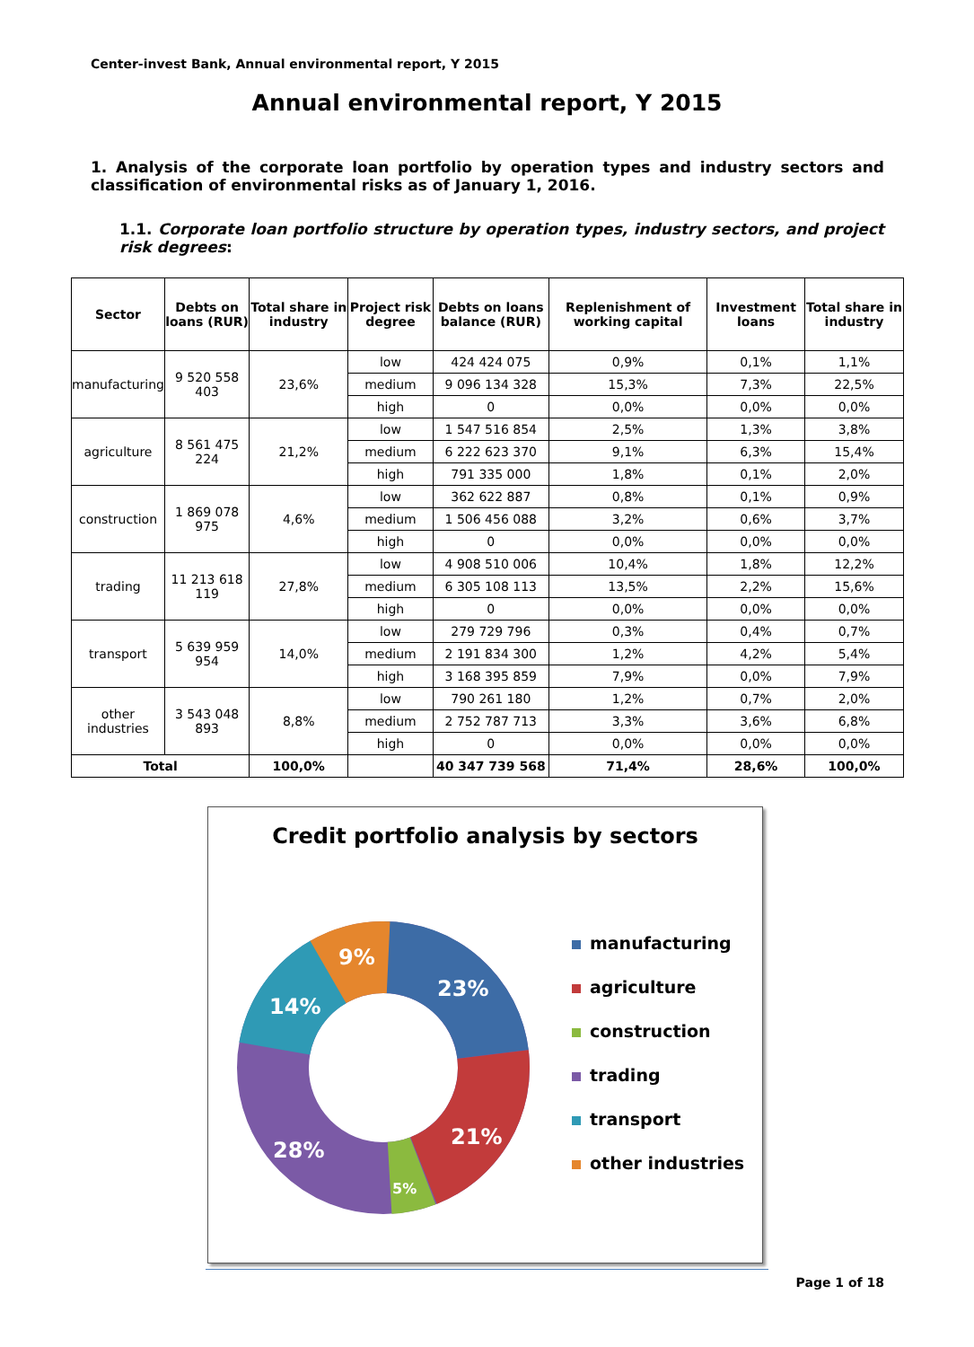Center-invest Bank, Annual environmental report, Y 2015
Annual environmental report, Y 2015
1. Analysis of the corporate loan portfolio by operation types and industry sectors and classification of environmental risks as of January 1, 2016.
1.1. Corporate loan portfolio structure by operation types, industry sectors, and project risk degrees:
| Sector | Debts on loans (RUR) | Total share in industry | Project risk degree | Debts on loans balance (RUR) | Replenishment of working capital | Investment loans | Total share in industry |
| --- | --- | --- | --- | --- | --- | --- | --- |
| manufacturing | 9 520 558 403 | 23,6% | low | 424 424 075 | 0,9% | 0,1% | 1,1% |
| | | | medium | 9 096 134 328 | 15,3% | 7,3% | 22,5% |
| | | | high | 0 | 0,0% | 0,0% | 0,0% |
| agriculture | 8 561 475 224 | 21,2% | low | 1 547 516 854 | 2,5% | 1,3% | 3,8% |
| | | | medium | 6 222 623 370 | 9,1% | 6,3% | 15,4% |
| | | | high | 791 335 000 | 1,8% | 0,1% | 2,0% |
| construction | 1 869 078 975 | 4,6% | low | 362 622 887 | 0,8% | 0,1% | 0,9% |
| | | | medium | 1 506 456 088 | 3,2% | 0,6% | 3,7% |
| | | | high | 0 | 0,0% | 0,0% | 0,0% |
| trading | 11 213 618 119 | 27,8% | low | 4 908 510 006 | 10,4% | 1,8% | 12,2% |
| | | | medium | 6 305 108 113 | 13,5% | 2,2% | 15,6% |
| | | | high | 0 | 0,0% | 0,0% | 0,0% |
| transport | 5 639 959 954 | 14,0% | low | 279 729 796 | 0,3% | 0,4% | 0,7% |
| | | | medium | 2 191 834 300 | 1,2% | 4,2% | 5,4% |
| | | | high | 3 168 395 859 | 7,9% | 0,0% | 7,9% |
| other industries | 3 543 048 893 | 8,8% | low | 790 261 180 | 1,2% | 0,7% | 2,0% |
| | | | medium | 2 752 787 713 | 3,3% | 3,6% | 6,8% |
| | | | high | 0 | 0,0% | 0,0% | 0,0% |
| Total | | 100,0% | | 40 347 739 568 | 71,4% | 28,6% | 100,0% |
Credit portfolio analysis by sectors
23%
21%
5%
28%
14%
9%
manufacturing
agriculture
construction
trading
transport
other industries
Page 1 of 18